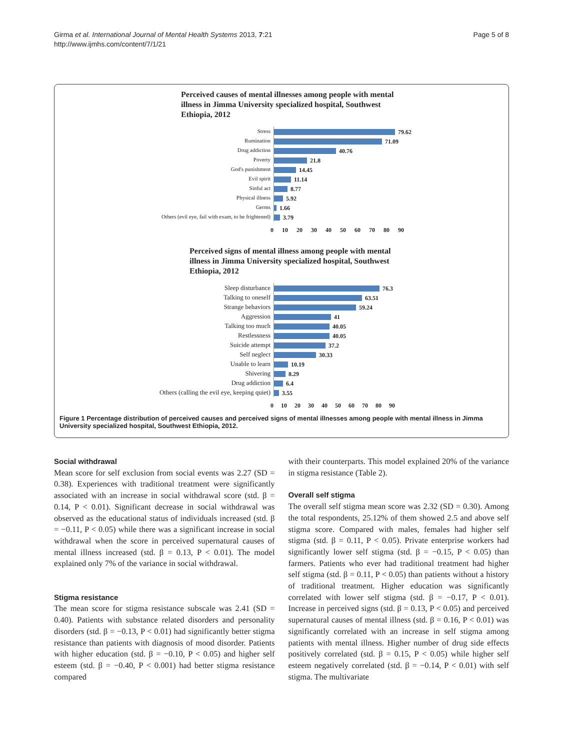Girma et al. International Journal of Mental Health Systems 2013, 7:21
http://www.ijmhs.com/content/7/1/21
Page 5 of 8
Perceived causes of mental illnesses among people with mental illness in Jimma University specialized hospital, Southwest Ethiopia, 2012
Stress
Rumination
Drug addiction
Poverty
God's punishment
Evil spirit
Sinful act
Physical illness
Germs
Others (evil eye, fail with exam, to be frightened)
79.62
71.09
40.76
21.8
14.45
11.14
8.77
5.92
1.66
3.79
0 10 20 30 40 50 60 70 80 90
Perceived signs of mental illness among people with mental illness in Jimma University specialized hospital, Southwest Ethiopia, 2012
Sleep disturbance
Talking to oneself
Strange behaviors
Aggression
Talking too much
Restlessness
Suicide attempt
Self neglect
Unable to learn
Shivering
Drug addiction
Others (calling the evil eye, keeping quiet)
76.3
63.51
59.24
41
40.05
40.05
37.2
30.33
10.19
8.29
6.4
3.55
0 10 20 30 40 50 60 70 80 90
Figure 1 Percentage distribution of perceived causes and perceived signs of mental illnesses among people with mental illness in Jimma University specialized hospital, Southwest Ethiopia, 2012.
Social withdrawal
Mean score for self exclusion from social events was 2.27 (SD = 0.38). Experiences with traditional treatment were significantly associated with an increase in social withdrawal score (std. β = 0.14, P < 0.01). Significant decrease in social withdrawal was observed as the educational status of individuals increased (std. β = −0.11, P < 0.05) while there was a significant increase in social withdrawal when the score in perceived supernatural causes of mental illness increased (std. β = 0.13, P < 0.01). The model explained only 7% of the variance in social withdrawal.
Stigma resistance
The mean score for stigma resistance subscale was 2.41 (SD = 0.40). Patients with substance related disorders and personality disorders (std. β = −0.13, P < 0.01) had significantly better stigma resistance than patients with diagnosis of mood disorder. Patients with higher education (std. β = −0.10, P < 0.05) and higher self esteem (std. β = −0.40, P < 0.001) had better stigma resistance compared
with their counterparts. This model explained 20% of the variance in stigma resistance (Table 2).
Overall self stigma
The overall self stigma mean score was 2.32 (SD = 0.30). Among the total respondents, 25.12% of them showed 2.5 and above self stigma score. Compared with males, females had higher self stigma (std. β = 0.11, P < 0.05). Private enterprise workers had significantly lower self stigma (std. β = −0.15, P < 0.05) than farmers. Patients who ever had traditional treatment had higher self stigma (std. β = 0.11, P < 0.05) than patients without a history of traditional treatment. Higher education was significantly correlated with lower self stigma (std. β = −0.17, P < 0.01). Increase in perceived signs (std. β = 0.13, P < 0.05) and perceived supernatural causes of mental illness (std. β = 0.16, P < 0.01) was significantly correlated with an increase in self stigma among patients with mental illness. Higher number of drug side effects positively correlated (std. β = 0.15, P < 0.05) while higher self esteem negatively correlated (std. β = −0.14, P < 0.01) with self stigma. The multivariate